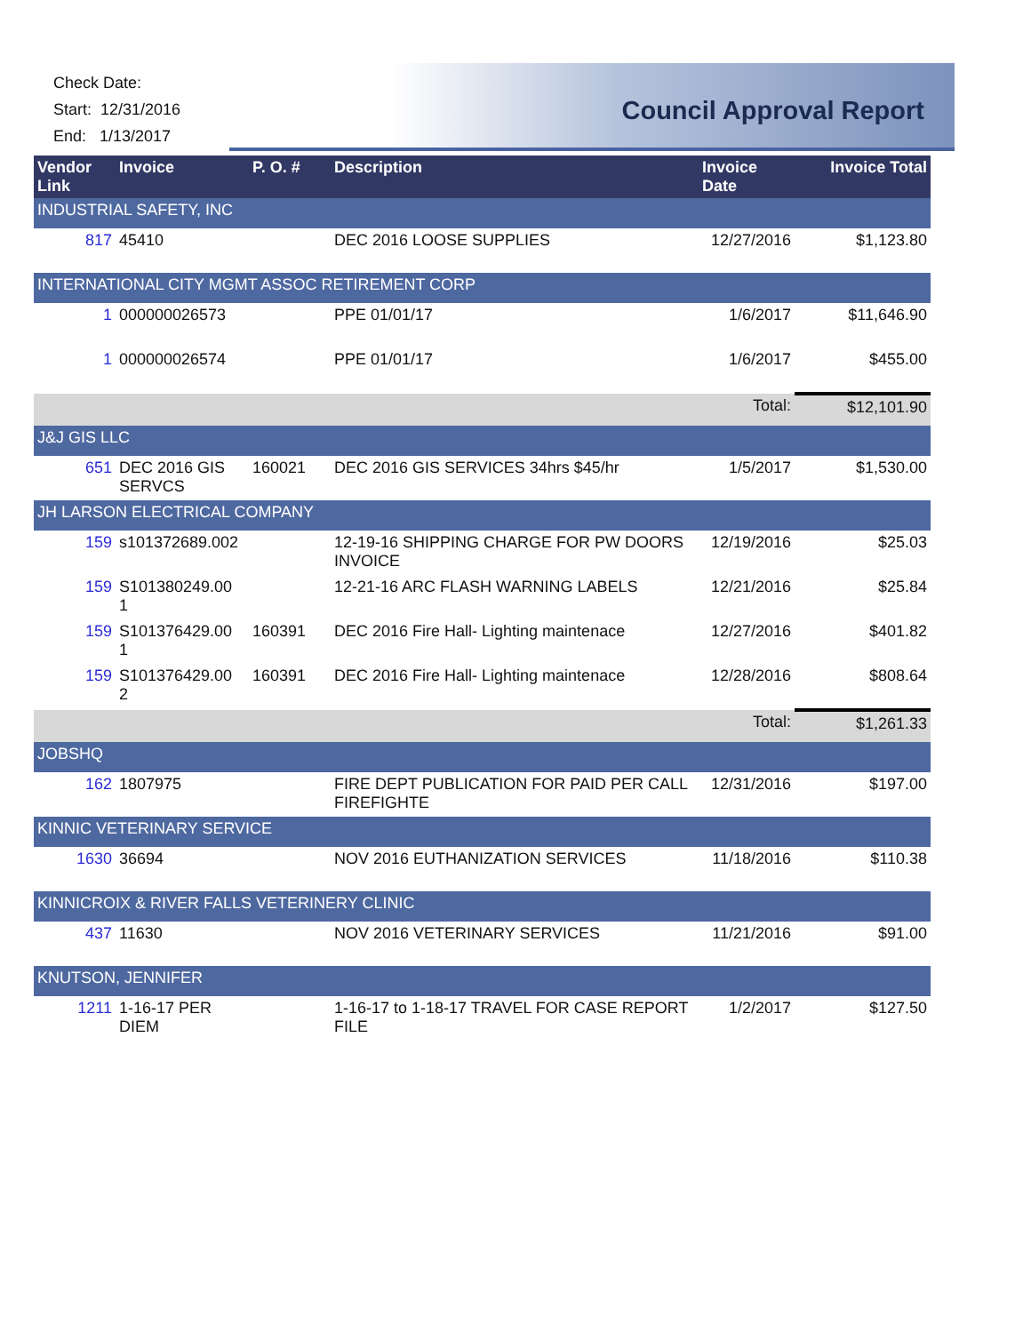Check Date:
Start: 12/31/2016
End: 1/13/2017
Council Approval Report
| Vendor Link | Invoice | P. O. # | Description | Invoice Date | Invoice Total |
| --- | --- | --- | --- | --- | --- |
| INDUSTRIAL SAFETY, INC | | | | | |
| 817 | 45410 | | DEC 2016 LOOSE SUPPLIES | 12/27/2016 | $1,123.80 |
| INTERNATIONAL CITY MGMT ASSOC RETIREMENT CORP | | | | | |
| 1 | 000000026573 | | PPE 01/01/17 | 1/6/2017 | $11,646.90 |
| 1 | 000000026574 | | PPE 01/01/17 | 1/6/2017 | $455.00 |
| | | | | Total: | $12,101.90 |
| J&J GIS LLC | | | | | |
| 651 | DEC 2016 GIS SERVCS | 160021 | DEC 2016 GIS SERVICES 34hrs $45/hr | 1/5/2017 | $1,530.00 |
| JH LARSON ELECTRICAL COMPANY | | | | | |
| 159 | s101372689.002 | | 12-19-16 SHIPPING CHARGE FOR PW DOORS INVOICE | 12/19/2016 | $25.03 |
| 159 | S101380249.00 1 | | 12-21-16 ARC FLASH WARNING LABELS | 12/21/2016 | $25.84 |
| 159 | S101376429.00 1 | 160391 | DEC 2016 Fire Hall- Lighting maintenace | 12/27/2016 | $401.82 |
| 159 | S101376429.00 2 | 160391 | DEC 2016 Fire Hall- Lighting maintenace | 12/28/2016 | $808.64 |
| | | | | Total: | $1,261.33 |
| JOBSHQ | | | | | |
| 162 | 1807975 | | FIRE DEPT PUBLICATION FOR PAID PER CALL FIREFIGHTE | 12/31/2016 | $197.00 |
| KINNIC VETERINARY SERVICE | | | | | |
| 1630 | 36694 | | NOV 2016 EUTHANIZATION SERVICES | 11/18/2016 | $110.38 |
| KINNICROIX & RIVER FALLS VETERINERY CLINIC | | | | | |
| 437 | 11630 | | NOV 2016 VETERINARY SERVICES | 11/21/2016 | $91.00 |
| KNUTSON, JENNIFER | | | | | |
| 1211 | 1-16-17 PER DIEM | | 1-16-17 to 1-18-17 TRAVEL FOR CASE REPORT FILE | 1/2/2017 | $127.50 |